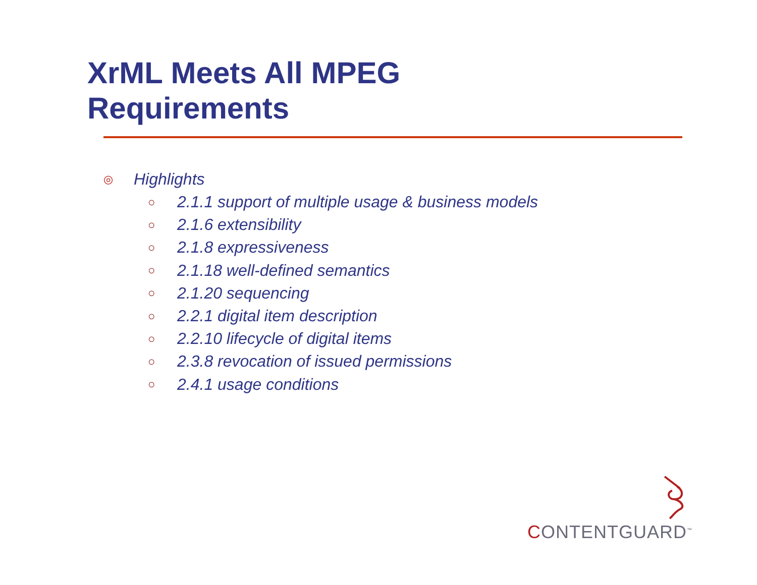XrML Meets All MPEG
Requirements
◎ Highlights
○ 2.1.1 support of multiple usage & business models
○ 2.1.6 extensibility
○ 2.1.8 expressiveness
○ 2.1.18 well-defined semantics
○ 2.1.20 sequencing
○ 2.2.1 digital item description
○ 2.2.10 lifecycle of digital items
○ 2.3.8 revocation of issued permissions
○ 2.4.1 usage conditions
CONTENTGUARD<sup>™</sup>